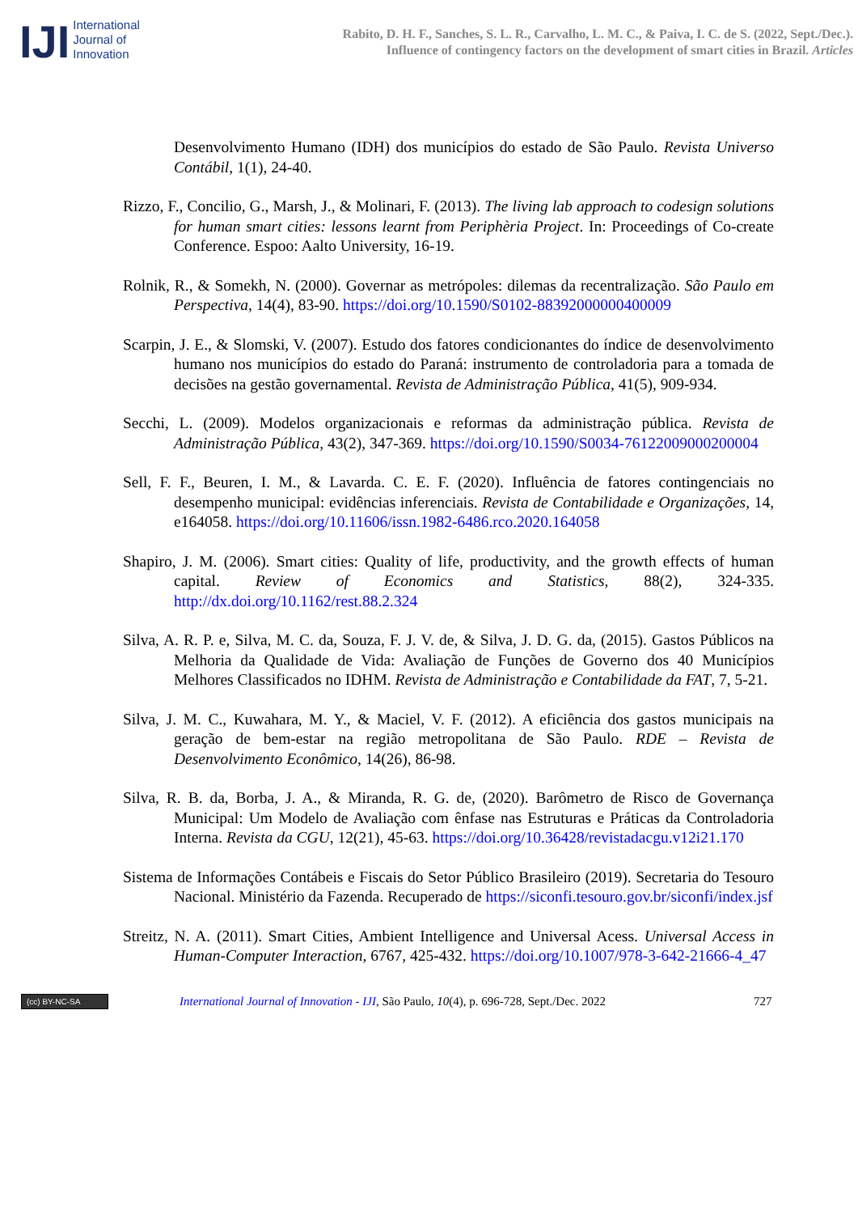IJI
International
Journal of
Innovation
Rabito, D. H. F., Sanches, S. L. R., Carvalho, L. M. C., & Paiva, I. C. de S. (2022, Sept./Dec.).
Influence of contingency factors on the development of smart cities in Brazil. Articles
Desenvolvimento Humano (IDH) dos municípios do estado de São Paulo. Revista Universo Contábil, 1(1), 24-40.
Rizzo, F., Concilio, G., Marsh, J., & Molinari, F. (2013). The living lab approach to codesign solutions for human smart cities: lessons learnt from Periphèria Project. In: Proceedings of Co-create Conference. Espoo: Aalto University, 16-19.
Rolnik, R., & Somekh, N. (2000). Governar as metrópoles: dilemas da recentralização. São Paulo em Perspectiva, 14(4), 83-90. https://doi.org/10.1590/S0102-88392000000400009
Scarpin, J. E., & Slomski, V. (2007). Estudo dos fatores condicionantes do índice de desenvolvimento humano nos municípios do estado do Paraná: instrumento de controladoria para a tomada de decisões na gestão governamental. Revista de Administração Pública, 41(5), 909-934.
Secchi, L. (2009). Modelos organizacionais e reformas da administração pública. Revista de Administração Pública, 43(2), 347-369. https://doi.org/10.1590/S0034-76122009000200004
Sell, F. F., Beuren, I. M., & Lavarda. C. E. F. (2020). Influência de fatores contingenciais no desempenho municipal: evidências inferenciais. Revista de Contabilidade e Organizações, 14, e164058. https://doi.org/10.11606/issn.1982-6486.rco.2020.164058
Shapiro, J. M. (2006). Smart cities: Quality of life, productivity, and the growth effects of human capital. Review of Economics and Statistics, 88(2), 324-335. http://dx.doi.org/10.1162/rest.88.2.324
Silva, A. R. P. e, Silva, M. C. da, Souza, F. J. V. de, & Silva, J. D. G. da, (2015). Gastos Públicos na Melhoria da Qualidade de Vida: Avaliação de Funções de Governo dos 40 Municípios Melhores Classificados no IDHM. Revista de Administração e Contabilidade da FAT, 7, 5-21.
Silva, J. M. C., Kuwahara, M. Y., & Maciel, V. F. (2012). A eficiência dos gastos municipais na geração de bem-estar na região metropolitana de São Paulo. RDE – Revista de Desenvolvimento Econômico, 14(26), 86-98.
Silva, R. B. da, Borba, J. A., & Miranda, R. G. de, (2020). Barômetro de Risco de Governança Municipal: Um Modelo de Avaliação com ênfase nas Estruturas e Práticas da Controladoria Interna. Revista da CGU, 12(21), 45-63. https://doi.org/10.36428/revistadacgu.v12i21.170
Sistema de Informações Contábeis e Fiscais do Setor Público Brasileiro (2019). Secretaria do Tesouro Nacional. Ministério da Fazenda. Recuperado de https://siconfi.tesouro.gov.br/siconfi/index.jsf
Streitz, N. A. (2011). Smart Cities, Ambient Intelligence and Universal Acess. Universal Access in Human-Computer Interaction, 6767, 425-432. https://doi.org/10.1007/978-3-642-21666-4_47
(cc) BY-NC-SA
International Journal of Innovation - IJI, São Paulo, 10(4), p. 696-728, Sept./Dec. 2022
727